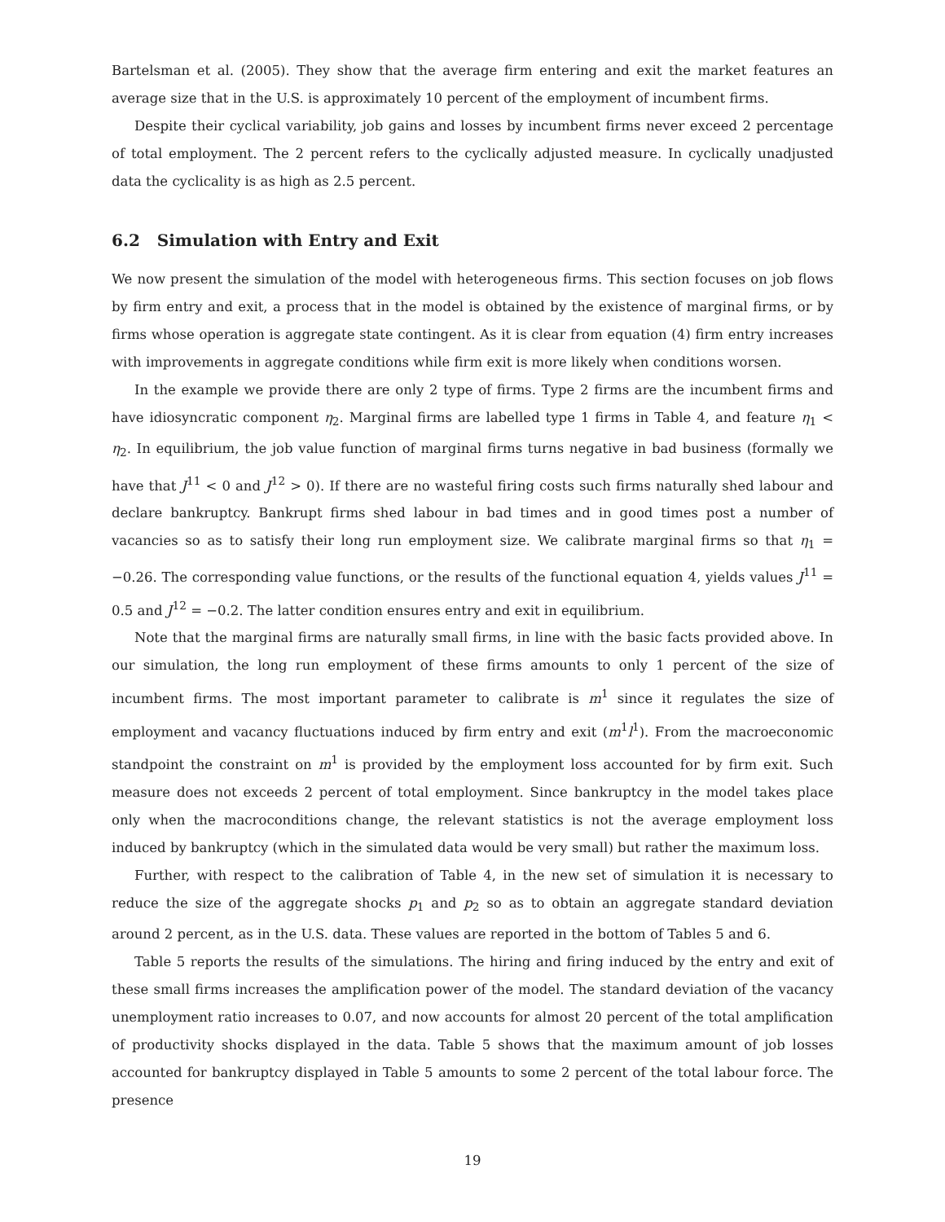Bartelsman et al. (2005). They show that the average firm entering and exit the market features an average size that in the U.S. is approximately 10 percent of the employment of incumbent firms.
Despite their cyclical variability, job gains and losses by incumbent firms never exceed 2 percentage of total employment. The 2 percent refers to the cyclically adjusted measure. In cyclically unadjusted data the cyclicality is as high as 2.5 percent.
6.2 Simulation with Entry and Exit
We now present the simulation of the model with heterogeneous firms. This section focuses on job flows by firm entry and exit, a process that in the model is obtained by the existence of marginal firms, or by firms whose operation is aggregate state contingent. As it is clear from equation (4) firm entry increases with improvements in aggregate conditions while firm exit is more likely when conditions worsen.
In the example we provide there are only 2 type of firms. Type 2 firms are the incumbent firms and have idiosyncratic component η<sub>2</sub>. Marginal firms are labelled type 1 firms in Table 4, and feature η<sub>1</sub> < η<sub>2</sub>. In equilibrium, the job value function of marginal firms turns negative in bad business (formally we have that J<sup>11</sup> < 0 and J<sup>12</sup> > 0). If there are no wasteful firing costs such firms naturally shed labour and declare bankruptcy. Bankrupt firms shed labour in bad times and in good times post a number of vacancies so as to satisfy their long run employment size. We calibrate marginal firms so that η<sub>1</sub> = −0.26. The corresponding value functions, or the results of the functional equation 4, yields values J<sup>11</sup> = 0.5 and J<sup>12</sup> = −0.2. The latter condition ensures entry and exit in equilibrium.
Note that the marginal firms are naturally small firms, in line with the basic facts provided above. In our simulation, the long run employment of these firms amounts to only 1 percent of the size of incumbent firms. The most important parameter to calibrate is m<sup>1</sup> since it regulates the size of employment and vacancy fluctuations induced by firm entry and exit (m<sup>1</sup>l<sup>1</sup>). From the macroeconomic standpoint the constraint on m<sup>1</sup> is provided by the employment loss accounted for by firm exit. Such measure does not exceeds 2 percent of total employment. Since bankruptcy in the model takes place only when the macroconditions change, the relevant statistics is not the average employment loss induced by bankruptcy (which in the simulated data would be very small) but rather the maximum loss.
Further, with respect to the calibration of Table 4, in the new set of simulation it is necessary to reduce the size of the aggregate shocks p<sub>1</sub> and p<sub>2</sub> so as to obtain an aggregate standard deviation around 2 percent, as in the U.S. data. These values are reported in the bottom of Tables 5 and 6.
Table 5 reports the results of the simulations. The hiring and firing induced by the entry and exit of these small firms increases the amplification power of the model. The standard deviation of the vacancy unemployment ratio increases to 0.07, and now accounts for almost 20 percent of the total amplification of productivity shocks displayed in the data. Table 5 shows that the maximum amount of job losses accounted for bankruptcy displayed in Table 5 amounts to some 2 percent of the total labour force. The presence
19